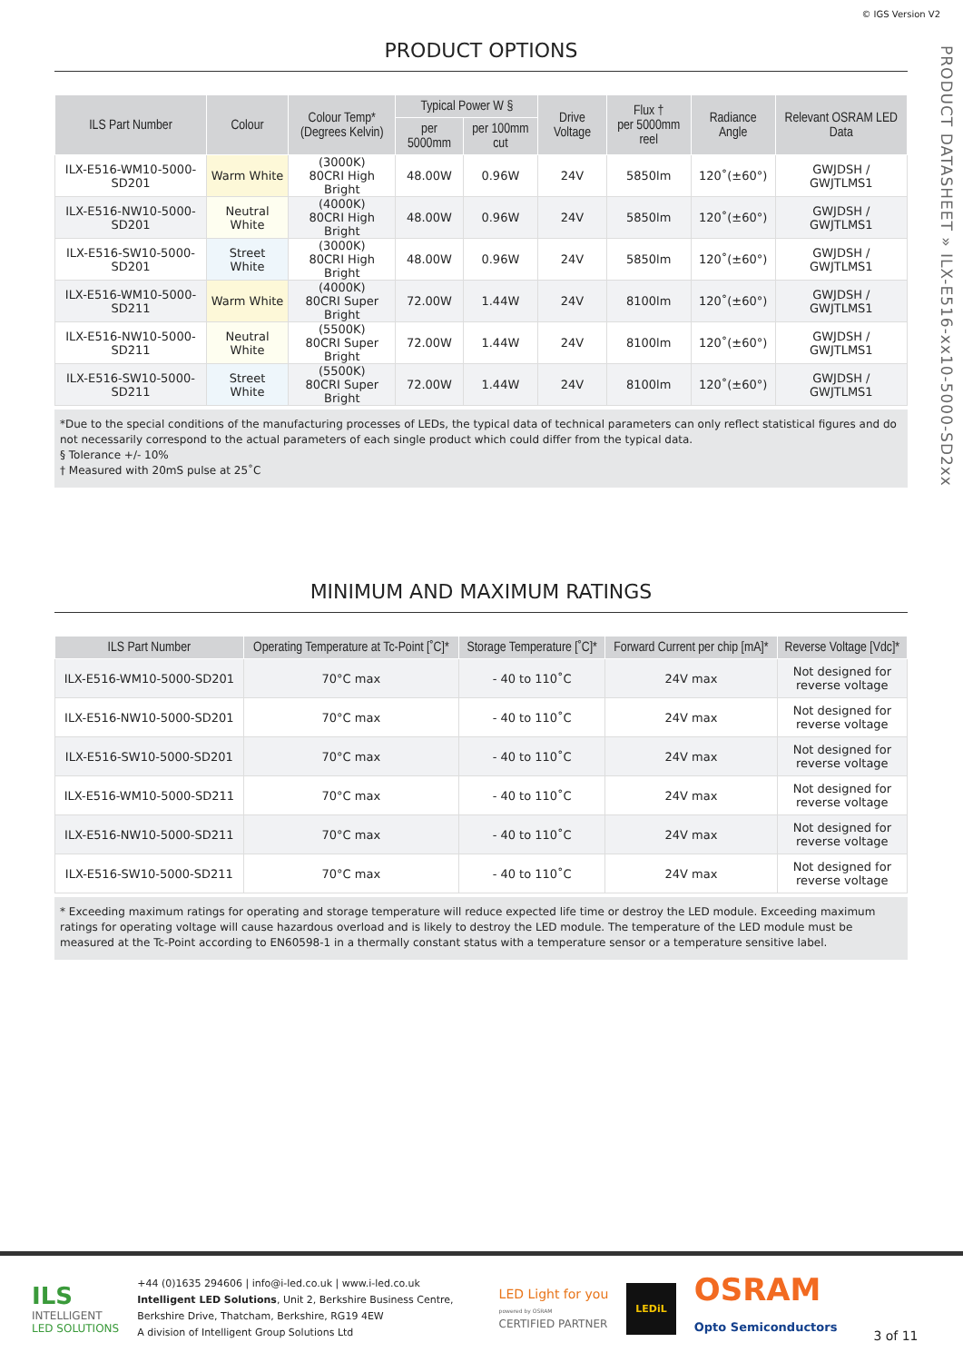© IGS Version V2
PRODUCT DATASHEET » ILX-E516-xx10-5000-SD2xx
PRODUCT OPTIONS
| ILS Part Number | Colour | Colour Temp* (Degrees Kelvin) | Typical Power W § | | Drive Voltage | Flux † per 5000mm reel | Radiance Angle | Relevant OSRAM LED Data |
| --- | --- | --- | --- | --- | --- | --- | --- | --- |
| | | | per 5000mm | per 100mm cut | | | | |
| ILX-E516-WM10-5000-SD201 | Warm White | (3000K) 80CRI High Bright | 48.00W | 0.96W | 24V | 5850lm | 120˚(±60°) | GWJDSH / GWJTLMS1 |
| ILX-E516-NW10-5000-SD201 | Neutral White | (4000K) 80CRI High Bright | 48.00W | 0.96W | 24V | 5850lm | 120˚(±60°) | GWJDSH / GWJTLMS1 |
| ILX-E516-SW10-5000-SD201 | Street White | (3000K) 80CRI High Bright | 48.00W | 0.96W | 24V | 5850lm | 120˚(±60°) | GWJDSH / GWJTLMS1 |
| ILX-E516-WM10-5000-SD211 | Warm White | (4000K) 80CRI Super Bright | 72.00W | 1.44W | 24V | 8100lm | 120˚(±60°) | GWJDSH / GWJTLMS1 |
| ILX-E516-NW10-5000-SD211 | Neutral White | (5500K) 80CRI Super Bright | 72.00W | 1.44W | 24V | 8100lm | 120˚(±60°) | GWJDSH / GWJTLMS1 |
| ILX-E516-SW10-5000-SD211 | Street White | (5500K) 80CRI Super Bright | 72.00W | 1.44W | 24V | 8100lm | 120˚(±60°) | GWJDSH / GWJTLMS1 |
*Due to the special conditions of the manufacturing processes of LEDs, the typical data of technical parameters can only reflect statistical figures and do not necessarily correspond to the actual parameters of each single product which could differ from the typical data.
§ Tolerance +/- 10%
† Measured with 20mS pulse at 25˚C
MINIMUM AND MAXIMUM RATINGS
| ILS Part Number | Operating Temperature at Tc-Point [˚C]* | Storage Temperature [˚C]* | Forward Current per chip [mA]* | Reverse Voltage [Vdc]* |
| --- | --- | --- | --- | --- |
| ILX-E516-WM10-5000-SD201 | 70°C max | - 40 to 110˚C | 24V max | Not designed for reverse voltage |
| ILX-E516-NW10-5000-SD201 | 70°C max | - 40 to 110˚C | 24V max | Not designed for reverse voltage |
| ILX-E516-SW10-5000-SD201 | 70°C max | - 40 to 110˚C | 24V max | Not designed for reverse voltage |
| ILX-E516-WM10-5000-SD211 | 70°C max | - 40 to 110˚C | 24V max | Not designed for reverse voltage |
| ILX-E516-NW10-5000-SD211 | 70°C max | - 40 to 110˚C | 24V max | Not designed for reverse voltage |
| ILX-E516-SW10-5000-SD211 | 70°C max | - 40 to 110˚C | 24V max | Not designed for reverse voltage |
* Exceeding maximum ratings for operating and storage temperature will reduce expected life time or destroy the LED module. Exceeding maximum ratings for operating voltage will cause hazardous overload and is likely to destroy the LED module. The temperature of the LED module must be measured at the Tc-Point according to EN60598-1 in a thermally constant status with a temperature sensor or a temperature sensitive label.
ILS
INTELLIGENT
LED SOLUTIONS
+44 (0)1635 294606 | info@i-led.co.uk | www.i-led.co.uk
Intelligent LED Solutions, Unit 2, Berkshire Business Centre,
Berkshire Drive, Thatcham, Berkshire, RG19 4EW
A division of Intelligent Group Solutions Ltd
LED Light for you
powered by OSRAM
CERTIFIED PARTNER
LEDiL
OSRAM
Opto Semiconductors
3 of 11